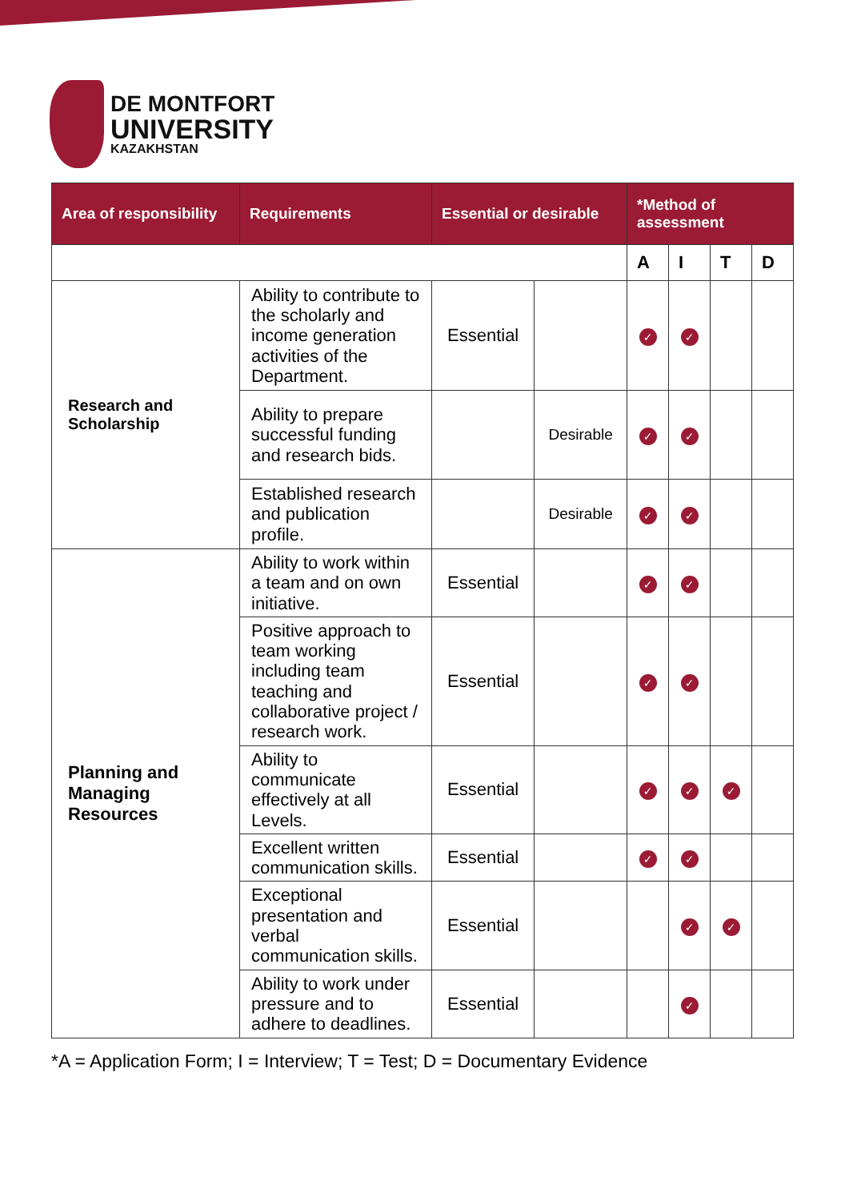DE MONTFORT
UNIVERSITY
KAZAKHSTAN
| Area of responsibility | Requirements | Essential or desirable | | *Method of assessment | | | |
| --- | --- | --- | --- | --- | --- | --- | --- |
| | | | | A | I | T | D |
| Research and Scholarship | Ability to contribute to the scholarly and income generation activities of the Department. | Essential | | ✓ | ✓ | | |
| | Ability to prepare successful funding and research bids. | | Desirable | ✓ | ✓ | | |
| | Established research and publication profile. | | Desirable | ✓ | ✓ | | |
| Planning and Managing Resources | Ability to work within a team and on own initiative. | Essential | | ✓ | ✓ | | |
| | Positive approach to team working including team teaching and collaborative project / research work. | Essential | | ✓ | ✓ | | |
| | Ability to communicate effectively at all Levels. | Essential | | ✓ | ✓ | ✓ | |
| | Excellent written communication skills. | Essential | | ✓ | ✓ | | |
| | Exceptional presentation and verbal communication skills. | Essential | | | ✓ | ✓ | |
| | Ability to work under pressure and to adhere to deadlines. | Essential | | | ✓ | | |
*A = Application Form; I = Interview; T = Test; D = Documentary Evidence